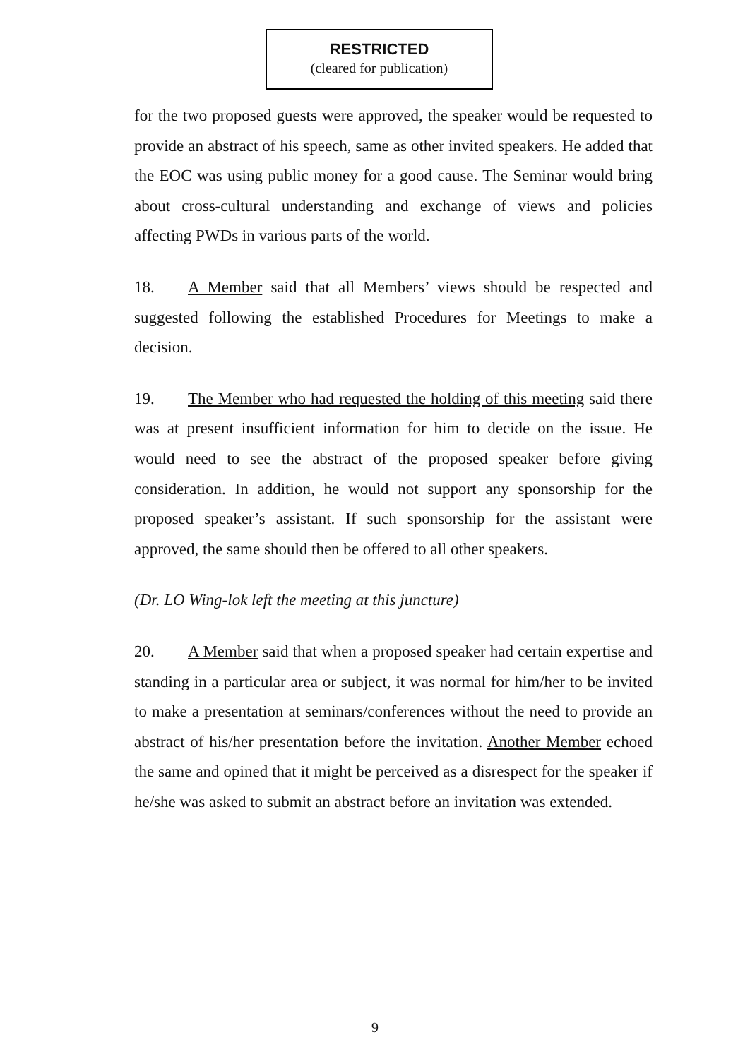RESTRICTED
(cleared for publication)
for the two proposed guests were approved, the speaker would be requested to provide an abstract of his speech, same as other invited speakers. He added that the EOC was using public money for a good cause. The Seminar would bring about cross-cultural understanding and exchange of views and policies affecting PWDs in various parts of the world.
18. A Member said that all Members’ views should be respected and suggested following the established Procedures for Meetings to make a decision.
19. The Member who had requested the holding of this meeting said there was at present insufficient information for him to decide on the issue. He would need to see the abstract of the proposed speaker before giving consideration. In addition, he would not support any sponsorship for the proposed speaker’s assistant. If such sponsorship for the assistant were approved, the same should then be offered to all other speakers.
(Dr. LO Wing-lok left the meeting at this juncture)
20. A Member said that when a proposed speaker had certain expertise and standing in a particular area or subject, it was normal for him/her to be invited to make a presentation at seminars/conferences without the need to provide an abstract of his/her presentation before the invitation. Another Member echoed the same and opined that it might be perceived as a disrespect for the speaker if he/she was asked to submit an abstract before an invitation was extended.
9